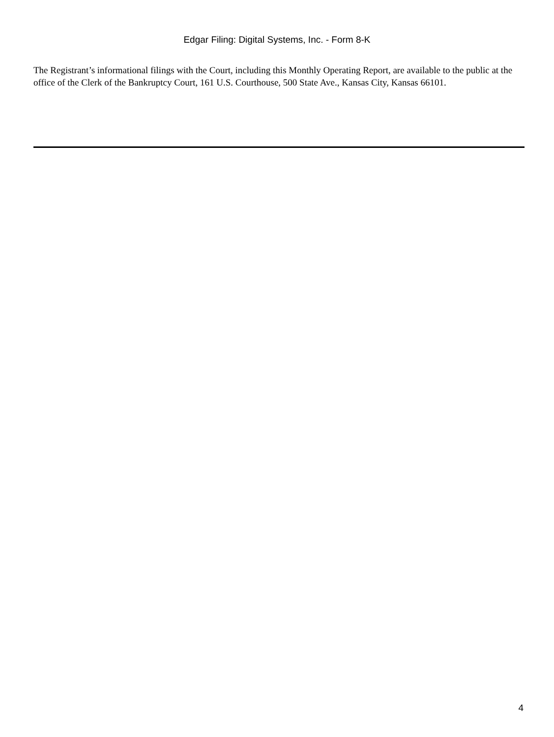Edgar Filing: Digital Systems, Inc. - Form 8-K
The Registrant’s informational filings with the Court, including this Monthly Operating Report, are available to the public at the office of the Clerk of the Bankruptcy Court, 161 U.S. Courthouse, 500 State Ave., Kansas City, Kansas 66101.
4